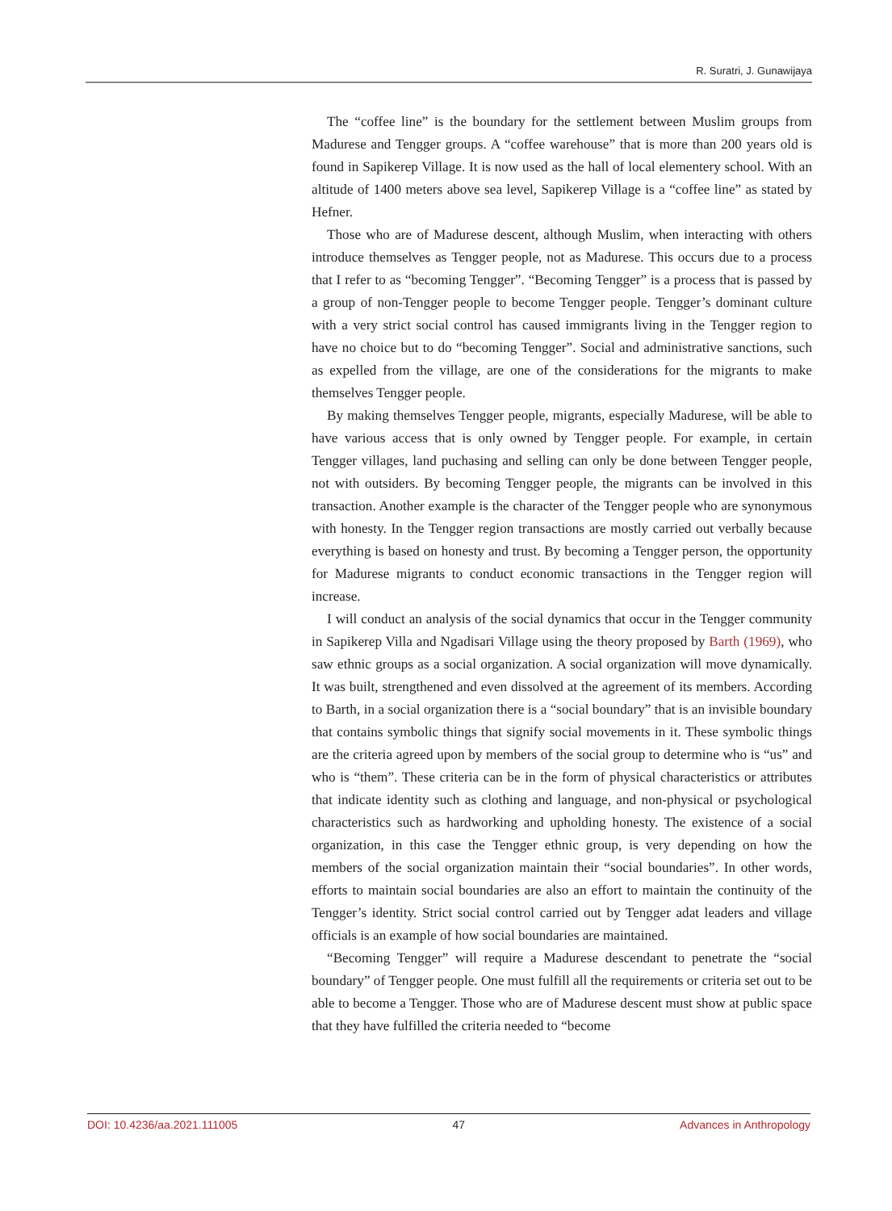R. Suratri, J. Gunawijaya
The “coffee line” is the boundary for the settlement between Muslim groups from Madurese and Tengger groups. A “coffee warehouse” that is more than 200 years old is found in Sapikerep Village. It is now used as the hall of local elementery school. With an altitude of 1400 meters above sea level, Sapikerep Village is a “coffee line” as stated by Hefner.
Those who are of Madurese descent, although Muslim, when interacting with others introduce themselves as Tengger people, not as Madurese. This occurs due to a process that I refer to as “becoming Tengger”. “Becoming Tengger” is a process that is passed by a group of non-Tengger people to become Tengger people. Tengger’s dominant culture with a very strict social control has caused immigrants living in the Tengger region to have no choice but to do “becoming Tengger”. Social and administrative sanctions, such as expelled from the village, are one of the considerations for the migrants to make themselves Tengger people.
By making themselves Tengger people, migrants, especially Madurese, will be able to have various access that is only owned by Tengger people. For example, in certain Tengger villages, land puchasing and selling can only be done between Tengger people, not with outsiders. By becoming Tengger people, the migrants can be involved in this transaction. Another example is the character of the Tengger people who are synonymous with honesty. In the Tengger region transactions are mostly carried out verbally because everything is based on honesty and trust. By becoming a Tengger person, the opportunity for Madurese migrants to conduct economic transactions in the Tengger region will increase.
I will conduct an analysis of the social dynamics that occur in the Tengger community in Sapikerep Villa and Ngadisari Village using the theory proposed by Barth (1969), who saw ethnic groups as a social organization. A social organization will move dynamically. It was built, strengthened and even dissolved at the agreement of its members. According to Barth, in a social organization there is a “social boundary” that is an invisible boundary that contains symbolic things that signify social movements in it. These symbolic things are the criteria agreed upon by members of the social group to determine who is “us” and who is “them”. These criteria can be in the form of physical characteristics or attributes that indicate identity such as clothing and language, and non-physical or psychological characteristics such as hardworking and upholding honesty. The existence of a social organization, in this case the Tengger ethnic group, is very depending on how the members of the social organization maintain their “social boundaries”. In other words, efforts to maintain social boundaries are also an effort to maintain the continuity of the Tengger’s identity. Strict social control carried out by Tengger adat leaders and village officials is an example of how social boundaries are maintained.
“Becoming Tengger” will require a Madurese descendant to penetrate the “social boundary” of Tengger people. One must fulfill all the requirements or criteria set out to be able to become a Tengger. Those who are of Madurese descent must show at public space that they have fulfilled the criteria needed to “become
DOI: 10.4236/aa.2021.111005 47 Advances in Anthropology